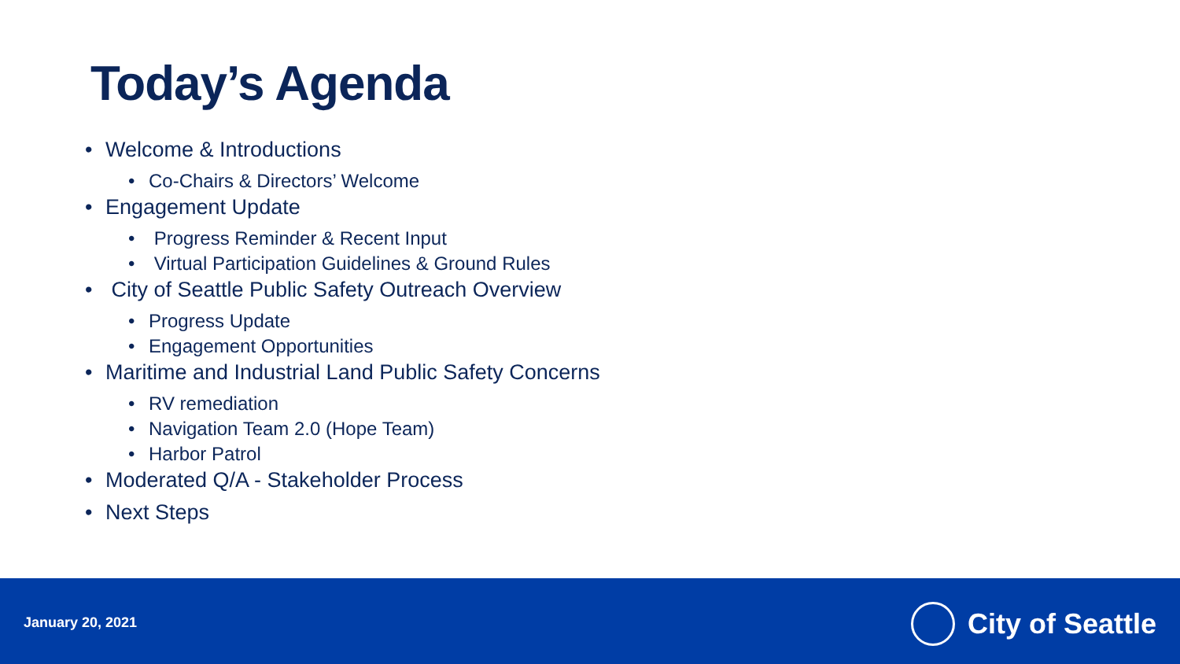Today’s Agenda
• Welcome & Introductions
• Co-Chairs & Directors’ Welcome
• Engagement Update
• Progress Reminder & Recent Input
• Virtual Participation Guidelines & Ground Rules
• City of Seattle Public Safety Outreach Overview
• Progress Update
• Engagement Opportunities
• Maritime and Industrial Land Public Safety Concerns
• RV remediation
• Navigation Team 2.0 (Hope Team)
• Harbor Patrol
• Moderated Q/A - Stakeholder Process
• Next Steps
January 20, 2021 City of Seattle